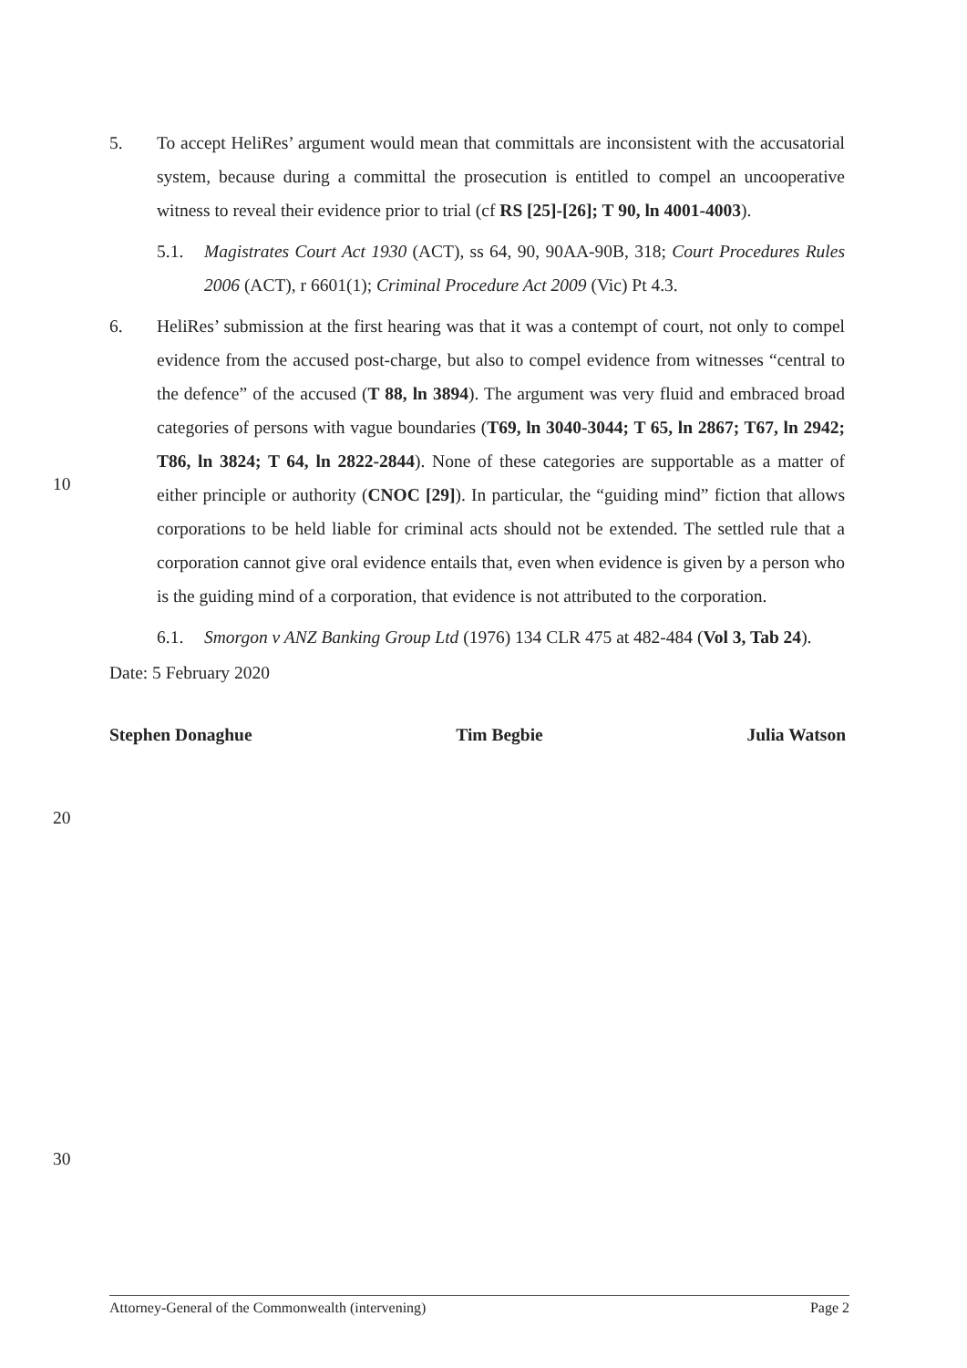5. To accept HeliRes’ argument would mean that committals are inconsistent with the accusatorial system, because during a committal the prosecution is entitled to compel an uncooperative witness to reveal their evidence prior to trial (cf RS [25]-[26]; T 90, ln 4001-4003).
5.1. Magistrates Court Act 1930 (ACT), ss 64, 90, 90AA-90B, 318; Court Procedures Rules 2006 (ACT), r 6601(1); Criminal Procedure Act 2009 (Vic) Pt 4.3.
6. HeliRes’ submission at the first hearing was that it was a contempt of court, not only to compel evidence from the accused post-charge, but also to compel evidence from witnesses “central to the defence” of the accused (T 88, ln 3894). The argument was very fluid and embraced broad categories of persons with vague boundaries (T69, ln 3040-3044; T 65, ln 2867; T67, ln 2942; T86, ln 3824; T 64, ln 2822-2844). None of these categories are supportable as a matter of either principle or authority (CNOC [29]). In particular, the “guiding mind” fiction that allows corporations to be held liable for criminal acts should not be extended. The settled rule that a corporation cannot give oral evidence entails that, even when evidence is given by a person who is the guiding mind of a corporation, that evidence is not attributed to the corporation.
6.1. Smorgon v ANZ Banking Group Ltd (1976) 134 CLR 475 at 482-484 (Vol 3, Tab 24).
Date: 5 February 2020
Stephen Donaghue Tim Begbie Julia Watson
10
20
30
Attorney-General of the Commonwealth (intervening) Page 2